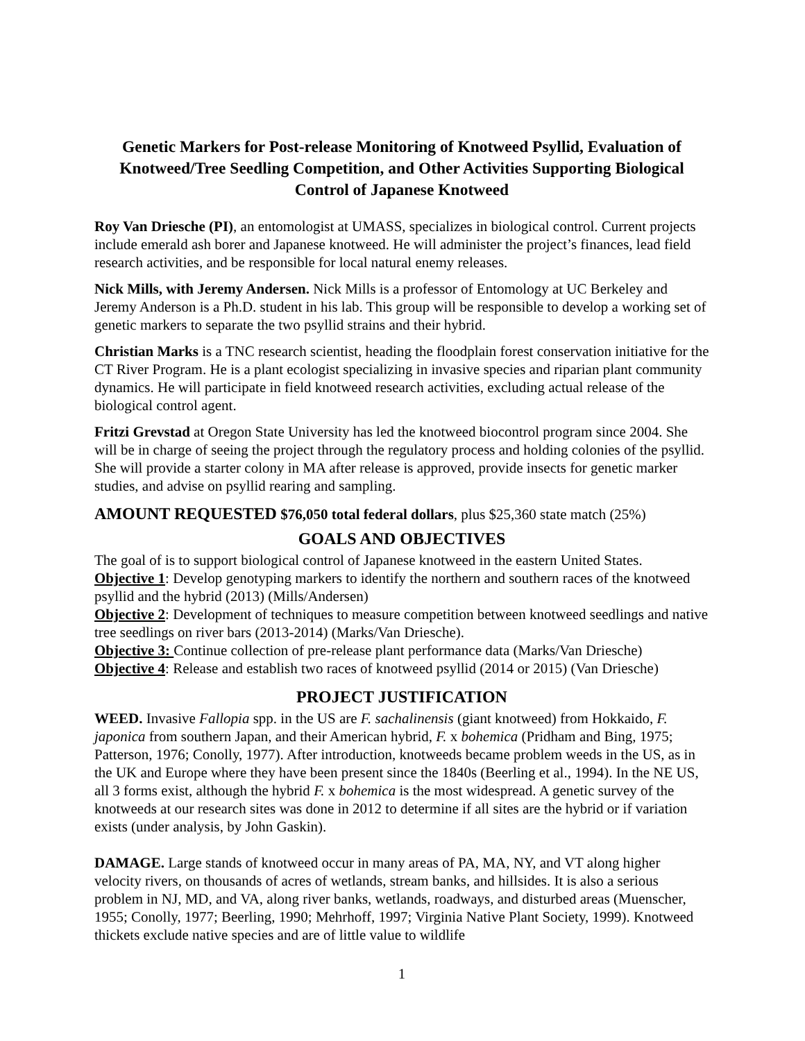Genetic Markers for Post-release Monitoring of Knotweed Psyllid, Evaluation of Knotweed/Tree Seedling Competition, and Other Activities Supporting Biological Control of Japanese Knotweed
Roy Van Driesche (PI), an entomologist at UMASS, specializes in biological control. Current projects include emerald ash borer and Japanese knotweed. He will administer the project’s finances, lead field research activities, and be responsible for local natural enemy releases.
Nick Mills, with Jeremy Andersen. Nick Mills is a professor of Entomology at UC Berkeley and Jeremy Anderson is a Ph.D. student in his lab. This group will be responsible to develop a working set of genetic markers to separate the two psyllid strains and their hybrid.
Christian Marks is a TNC research scientist, heading the floodplain forest conservation initiative for the CT River Program. He is a plant ecologist specializing in invasive species and riparian plant community dynamics. He will participate in field knotweed research activities, excluding actual release of the biological control agent.
Fritzi Grevstad at Oregon State University has led the knotweed biocontrol program since 2004. She will be in charge of seeing the project through the regulatory process and holding colonies of the psyllid. She will provide a starter colony in MA after release is approved, provide insects for genetic marker studies, and advise on psyllid rearing and sampling.
AMOUNT REQUESTED $76,050 total federal dollars, plus $25,360 state match (25%)
GOALS AND OBJECTIVES
The goal of is to support biological control of Japanese knotweed in the eastern United States.
Objective 1: Develop genotyping markers to identify the northern and southern races of the knotweed psyllid and the hybrid (2013) (Mills/Andersen)
Objective 2: Development of techniques to measure competition between knotweed seedlings and native tree seedlings on river bars (2013-2014) (Marks/Van Driesche).
Objective 3: Continue collection of pre-release plant performance data (Marks/Van Driesche)
Objective 4: Release and establish two races of knotweed psyllid (2014 or 2015) (Van Driesche)
PROJECT JUSTIFICATION
WEED. Invasive Fallopia spp. in the US are F. sachalinensis (giant knotweed) from Hokkaido, F. japonica from southern Japan, and their American hybrid, F. x bohemica (Pridham and Bing, 1975; Patterson, 1976; Conolly, 1977). After introduction, knotweeds became problem weeds in the US, as in the UK and Europe where they have been present since the 1840s (Beerling et al., 1994). In the NE US, all 3 forms exist, although the hybrid F. x bohemica is the most widespread. A genetic survey of the knotweeds at our research sites was done in 2012 to determine if all sites are the hybrid or if variation exists (under analysis, by John Gaskin).
DAMAGE. Large stands of knotweed occur in many areas of PA, MA, NY, and VT along higher velocity rivers, on thousands of acres of wetlands, stream banks, and hillsides. It is also a serious problem in NJ, MD, and VA, along river banks, wetlands, roadways, and disturbed areas (Muenscher, 1955; Conolly, 1977; Beerling, 1990; Mehrhoff, 1997; Virginia Native Plant Society, 1999). Knotweed thickets exclude native species and are of little value to wildlife
1